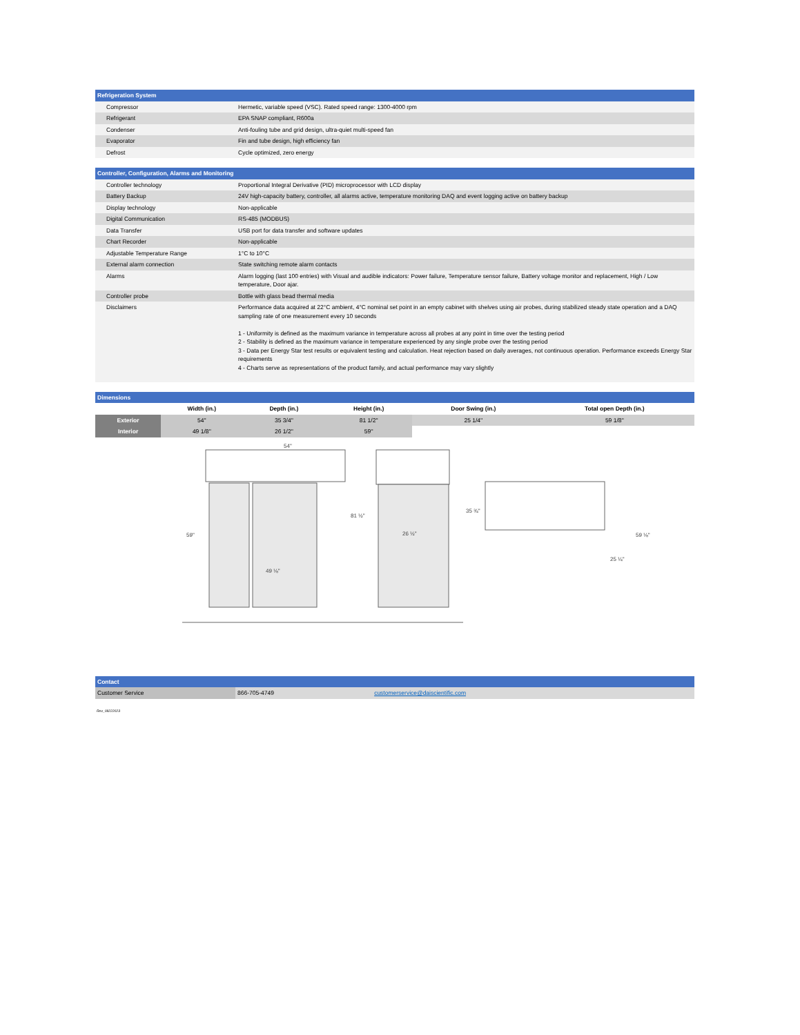| Refrigeration System | |
| --- | --- |
| Compressor | Hermetic, variable speed (VSC). Rated speed range: 1300-4000 rpm |
| Refrigerant | EPA SNAP compliant, R600a |
| Condenser | Anti-fouling tube and grid design, ultra-quiet multi-speed fan |
| Evaporator | Fin and tube design, high efficiency fan |
| Defrost | Cycle optimized, zero energy |
| Controller, Configuration, Alarms and Monitoring | |
| --- | --- |
| Controller technology | Proportional Integral Derivative (PID) microprocessor with LCD display |
| Battery Backup | 24V high-capacity battery, controller, all alarms active, temperature monitoring DAQ and event logging active on battery backup |
| Display technology | Non-applicable |
| Digital Communication | RS-485 (MODBUS) |
| Data Transfer | USB port for data transfer and software updates |
| Chart Recorder | Non-applicable |
| Adjustable Temperature Range | 1°C to 10°C |
| External alarm connection | State switching remote alarm contacts |
| Alarms | Alarm logging (last 100 entries) with Visual and audible indicators: Power failure, Temperature sensor failure, Battery voltage monitor and replacement, High / Low temperature, Door ajar. |
| Controller probe | Bottle with glass bead thermal media |
| Disclaimers | Performance data acquired at 22°C ambient, 4°C nominal set point in an empty cabinet with shelves using air probes, during stabilized steady state operation and a DAQ sampling rate of one measurement every 10 seconds 1 - Uniformity is defined as the maximum variance in temperature across all probes at any point in time over the testing period 2 - Stability is defined as the maximum variance in temperature experienced by any single probe over the testing period 3 - Data per Energy Star test results or equivalent testing and calculation. Heat rejection based on daily averages, not continuous operation. Performance exceeds Energy Star requirements 4 - Charts serve as representations of the product family, and actual performance may vary slightly |
| Dimensions | | | | | |
| --- | --- | --- | --- | --- | --- |
| | Width (in.) | Depth (in.) | Height (in.) | Door Swing (in.) | Total open Depth (in.) |
| Exterior | 54'' | 35 3/4'' | 81 1/2'' | 25 1/4'' | 59 1/8'' |
| Interior | 49 1/8'' | 26 1/2'' | 59'' | | |
54"
59"
81 ½"
49 ⅛"
26 ½"
35 ¾"
59 ⅛"
25 ¼"
| Contact | | |
| --- | --- | --- |
| Customer Service | 866-705-4749 | customerservice@daiscientific.com |
Rev_08222023